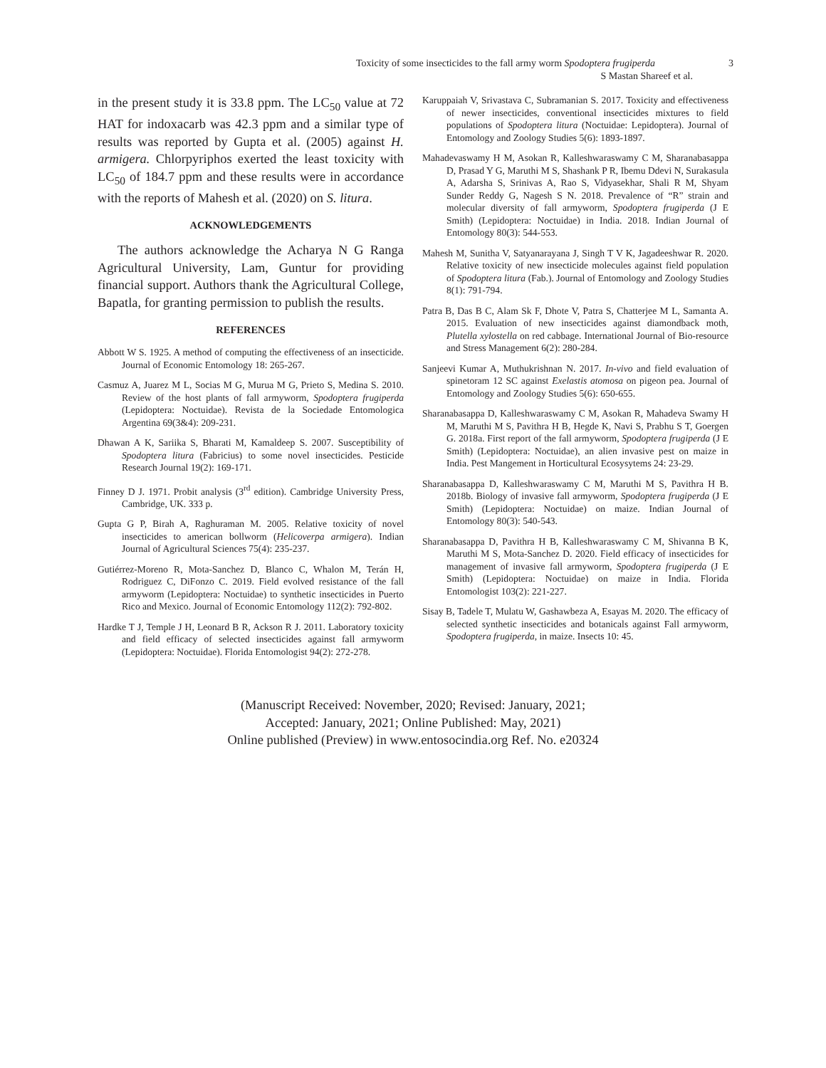Toxicity of some insecticides to the fall army worm Spodoptera frugiperda 3
S Mastan Shareef et al.
in the present study it is 33.8 ppm. The LC<sub>50</sub> value at 72 HAT for indoxacarb was 42.3 ppm and a similar type of results was reported by Gupta et al. (2005) against H. armigera. Chlorpyriphos exerted the least toxicity with LC<sub>50</sub> of 184.7 ppm and these results were in accordance with the reports of Mahesh et al. (2020) on S. litura.
ACKNOWLEDGEMENTS
The authors acknowledge the Acharya N G Ranga Agricultural University, Lam, Guntur for providing financial support. Authors thank the Agricultural College, Bapatla, for granting permission to publish the results.
REFERENCES
Abbott W S. 1925. A method of computing the effectiveness of an insecticide. Journal of Economic Entomology 18: 265-267.
Casmuz A, Juarez M L, Socias M G, Murua M G, Prieto S, Medina S. 2010. Review of the host plants of fall armyworm, Spodoptera frugiperda (Lepidoptera: Noctuidae). Revista de la Sociedade Entomologica Argentina 69(3&4): 209-231.
Dhawan A K, Sariika S, Bharati M, Kamaldeep S. 2007. Susceptibility of Spodoptera litura (Fabricius) to some novel insecticides. Pesticide Research Journal 19(2): 169-171.
Finney D J. 1971. Probit analysis (3<sup>rd</sup> edition). Cambridge University Press, Cambridge, UK. 333 p.
Gupta G P, Birah A, Raghuraman M. 2005. Relative toxicity of novel insecticides to american bollworm (Helicoverpa armigera). Indian Journal of Agricultural Sciences 75(4): 235-237.
Gutiérrez-Moreno R, Mota-Sanchez D, Blanco C, Whalon M, Terán H, Rodriguez C, DiFonzo C. 2019. Field evolved resistance of the fall armyworm (Lepidoptera: Noctuidae) to synthetic insecticides in Puerto Rico and Mexico. Journal of Economic Entomology 112(2): 792-802.
Hardke T J, Temple J H, Leonard B R, Ackson R J. 2011. Laboratory toxicity and field efficacy of selected insecticides against fall armyworm (Lepidoptera: Noctuidae). Florida Entomologist 94(2): 272-278.
Karuppaiah V, Srivastava C, Subramanian S. 2017. Toxicity and effectiveness of newer insecticides, conventional insecticides mixtures to field populations of Spodoptera litura (Noctuidae: Lepidoptera). Journal of Entomology and Zoology Studies 5(6): 1893-1897.
Mahadevaswamy H M, Asokan R, Kalleshwaraswamy C M, Sharanabasappa D, Prasad Y G, Maruthi M S, Shashank P R, Ibemu Ddevi N, Surakasula A, Adarsha S, Srinivas A, Rao S, Vidyasekhar, Shali R M, Shyam Sunder Reddy G, Nagesh S N. 2018. Prevalence of “R” strain and molecular diversity of fall armyworm, Spodoptera frugiperda (J E Smith) (Lepidoptera: Noctuidae) in India. 2018. Indian Journal of Entomology 80(3): 544-553.
Mahesh M, Sunitha V, Satyanarayana J, Singh T V K, Jagadeeshwar R. 2020. Relative toxicity of new insecticide molecules against field population of Spodoptera litura (Fab.). Journal of Entomology and Zoology Studies 8(1): 791-794.
Patra B, Das B C, Alam Sk F, Dhote V, Patra S, Chatterjee M L, Samanta A. 2015. Evaluation of new insecticides against diamondback moth, Plutella xylostella on red cabbage. International Journal of Bio-resource and Stress Management 6(2): 280-284.
Sanjeevi Kumar A, Muthukrishnan N. 2017. In-vivo and field evaluation of spinetoram 12 SC against Exelastis atomosa on pigeon pea. Journal of Entomology and Zoology Studies 5(6): 650-655.
Sharanabasappa D, Kalleshwaraswamy C M, Asokan R, Mahadeva Swamy H M, Maruthi M S, Pavithra H B, Hegde K, Navi S, Prabhu S T, Goergen G. 2018a. First report of the fall armyworm, Spodoptera frugiperda (J E Smith) (Lepidoptera: Noctuidae), an alien invasive pest on maize in India. Pest Mangement in Horticultural Ecosysytems 24: 23-29.
Sharanabasappa D, Kalleshwaraswamy C M, Maruthi M S, Pavithra H B. 2018b. Biology of invasive fall armyworm, Spodoptera frugiperda (J E Smith) (Lepidoptera: Noctuidae) on maize. Indian Journal of Entomology 80(3): 540-543.
Sharanabasappa D, Pavithra H B, Kalleshwaraswamy C M, Shivanna B K, Maruthi M S, Mota-Sanchez D. 2020. Field efficacy of insecticides for management of invasive fall armyworm, Spodoptera frugiperda (J E Smith) (Lepidoptera: Noctuidae) on maize in India. Florida Entomologist 103(2): 221-227.
Sisay B, Tadele T, Mulatu W, Gashawbeza A, Esayas M. 2020. The efficacy of selected synthetic insecticides and botanicals against Fall armyworm, Spodoptera frugiperda, in maize. Insects 10: 45.
(Manuscript Received: November, 2020; Revised: January, 2021;
Accepted: January, 2021; Online Published: May, 2021)
Online published (Preview) in www.entosocindia.org Ref. No. e20324